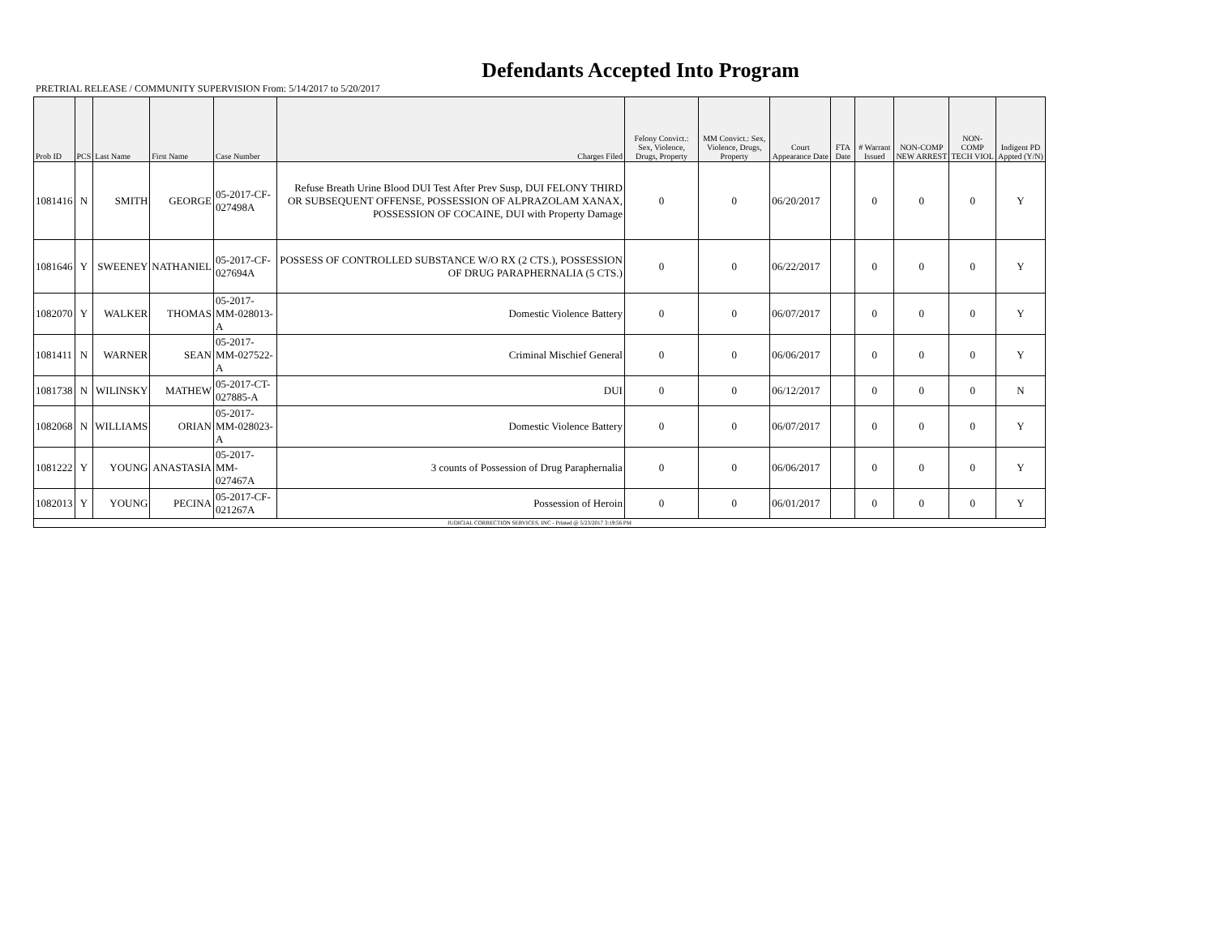Defendants Accepted Into Program
PRETRIAL RELEASE / COMMUNITY SUPERVISION From: 5/14/2017 to 5/20/2017
| Prob ID | PCS | Last Name | First Name | Case Number | Charges Filed | Felony Convict.: Sex, Violence, Drugs, Property | MM Convict.: Sex, Violence, Drugs, Property | Court Appearance Date | FTA Date | # Warrant Issued | NON-COMP NEW ARREST | NON-COMP TECH VIOL | Indigent PD Appted (Y/N) |
| --- | --- | --- | --- | --- | --- | --- | --- | --- | --- | --- | --- | --- | --- |
| 1081416 | N | SMITH | GEORGE | 05-2017-CF-027498A | Refuse Breath Urine Blood DUI Test After Prev Susp, DUI FELONY THIRD OR SUBSEQUENT OFFENSE, POSSESSION OF ALPRAZOLAM XANAX, POSSESSION OF COCAINE, DUI with Property Damage | 0 | 0 | 06/20/2017 | | 0 | 0 | 0 | Y |
| 1081646 | Y | SWEENEY | NATHANIEL | 05-2017-CF-027694A | POSSESS OF CONTROLLED SUBSTANCE W/O RX (2 CTS.), POSSESSION OF DRUG PARAPHERNALIA (5 CTS.) | 0 | 0 | 06/22/2017 | | 0 | 0 | 0 | Y |
| 1082070 | Y | WALKER | THOMAS | 05-2017-MM-028013-A | Domestic Violence Battery | 0 | 0 | 06/07/2017 | | 0 | 0 | 0 | Y |
| 1081411 | N | WARNER | SEAN | 05-2017-MM-027522-A | Criminal Mischief General | 0 | 0 | 06/06/2017 | | 0 | 0 | 0 | Y |
| 1081738 | N | WILINSKY | MATHEW | 05-2017-CT-027885-A | DUI | 0 | 0 | 06/12/2017 | | 0 | 0 | 0 | N |
| 1082068 | N | WILLIAMS | ORIAN | 05-2017-MM-028023-A | Domestic Violence Battery | 0 | 0 | 06/07/2017 | | 0 | 0 | 0 | Y |
| 1081222 | Y | YOUNG | ANASTASIA | 05-2017-MM-027467A | 3 counts of Possession of Drug Paraphernalia | 0 | 0 | 06/06/2017 | | 0 | 0 | 0 | Y |
| 1082013 | Y | YOUNG | PECINA | 05-2017-CF-021267A | Possession of Heroin | 0 | 0 | 06/01/2017 | | 0 | 0 | 0 | Y |
| JUDICIAL CORRECTION SERVICES, INC - Printed @ 5/23/2017 3:19:56 PM | | | | | | | | | | | | | |